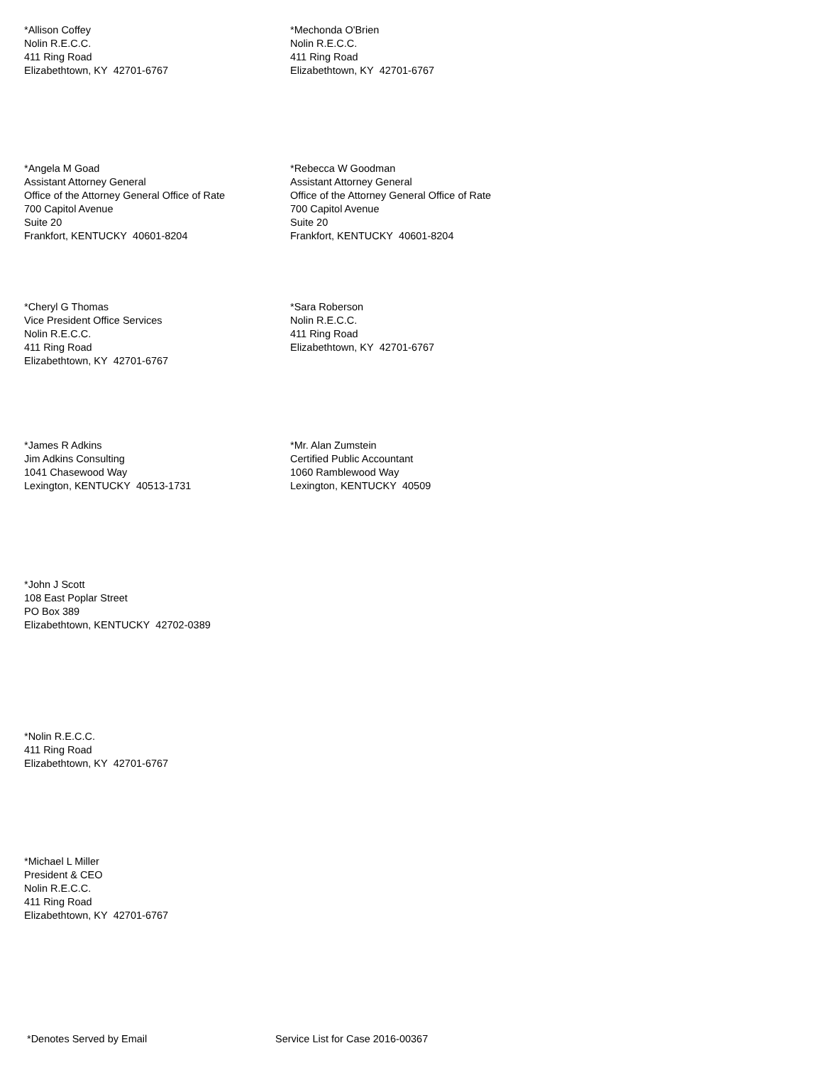*Allison Coffey
Nolin R.E.C.C.
411 Ring Road
Elizabethtown, KY 42701-6767
*Mechonda O'Brien
Nolin R.E.C.C.
411 Ring Road
Elizabethtown, KY 42701-6767
*Angela M Goad
Assistant Attorney General
Office of the Attorney General Office of Rate
700 Capitol Avenue
Suite 20
Frankfort, KENTUCKY 40601-8204
*Rebecca W Goodman
Assistant Attorney General
Office of the Attorney General Office of Rate
700 Capitol Avenue
Suite 20
Frankfort, KENTUCKY 40601-8204
*Cheryl G Thomas
Vice President Office Services
Nolin R.E.C.C.
411 Ring Road
Elizabethtown, KY 42701-6767
*Sara Roberson
Nolin R.E.C.C.
411 Ring Road
Elizabethtown, KY 42701-6767
*James R Adkins
Jim Adkins Consulting
1041 Chasewood Way
Lexington, KENTUCKY 40513-1731
*Mr. Alan Zumstein
Certified Public Accountant
1060 Ramblewood Way
Lexington, KENTUCKY 40509
*John J Scott
108 East Poplar Street
PO Box 389
Elizabethtown, KENTUCKY 42702-0389
*Nolin R.E.C.C.
411 Ring Road
Elizabethtown, KY 42701-6767
*Michael L Miller
President & CEO
Nolin R.E.C.C.
411 Ring Road
Elizabethtown, KY 42701-6767
*Denotes Served by Email Service List for Case 2016-00367